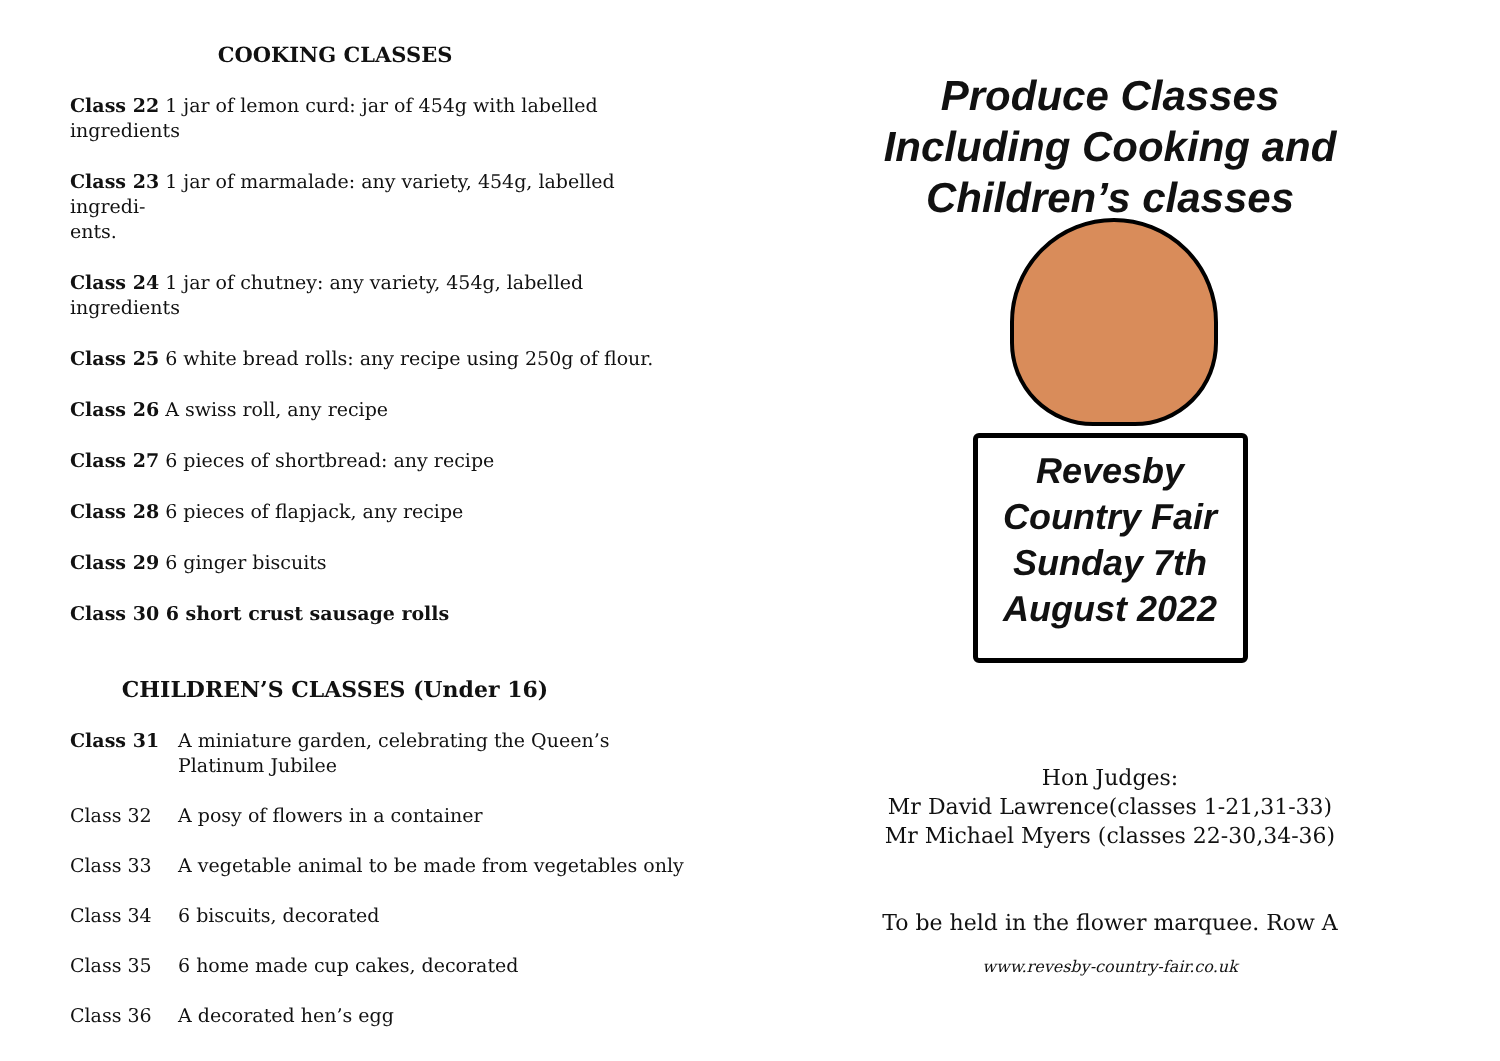COOKING CLASSES
Class 22 1 jar of lemon curd: jar of 454g with labelled ingredients
Class 23 1 jar of marmalade: any variety, 454g, labelled ingredi-
ents.
Class 24 1 jar of chutney: any variety, 454g, labelled ingredients
Class 25 6 white bread rolls: any recipe using 250g of flour.
Class 26 A swiss roll, any recipe
Class 27 6 pieces of shortbread: any recipe
Class 28 6 pieces of flapjack, any recipe
Class 29 6 ginger biscuits
Class 30 6 short crust sausage rolls
CHILDREN’S CLASSES (Under 16)
Class 31 A miniature garden, celebrating the Queen’s Platinum Jubilee
Class 32 A posy of flowers in a container
Class 33 A vegetable animal to be made from vegetables only
Class 34 6 biscuits, decorated
Class 35 6 home made cup cakes, decorated
Class 36 A decorated hen’s egg
Produce Classes
Including Cooking and
Children’s classes
Revesby
Country Fair
Sunday 7th
August 2022
Hon Judges:
Mr David Lawrence(classes 1-21,31-33)
Mr Michael Myers (classes 22-30,34-36)
To be held in the flower marquee. Row A
www.revesby-country-fair.co.uk